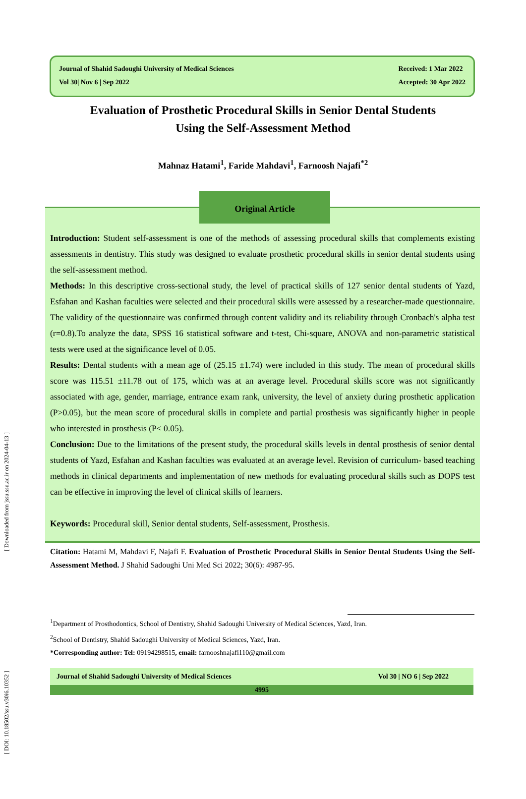Journal of Shahid Sadoughi University of Medical Sciences
Vol 30| Nov 6 | Sep 2022
Received: 1 Mar 2022
Accepted: 30 Apr 2022
Evaluation of Prosthetic Procedural Skills in Senior Dental Students
Using the Self-Assessment Method
Mahnaz Hatami<sup>1</sup>, Faride Mahdavi<sup>1</sup>, Farnoosh Najafi<sup>*2</sup>
Original Article
Introduction: Student self-assessment is one of the methods of assessing procedural skills that complements existing assessments in dentistry. This study was designed to evaluate prosthetic procedural skills in senior dental students using the self-assessment method.
Methods: In this descriptive cross-sectional study, the level of practical skills of 127 senior dental students of Yazd, Esfahan and Kashan faculties were selected and their procedural skills were assessed by a researcher-made questionnaire. The validity of the questionnaire was confirmed through content validity and its reliability through Cronbach's alpha test (r=0.8).To analyze the data, SPSS 16 statistical software and t-test, Chi-square, ANOVA and non-parametric statistical tests were used at the significance level of 0.05.
Results: Dental students with a mean age of (25.15 ±1.74) were included in this study. The mean of procedural skills score was 115.51 ±11.78 out of 175, which was at an average level. Procedural skills score was not significantly associated with age, gender, marriage, entrance exam rank, university, the level of anxiety during prosthetic application (P>0.05), but the mean score of procedural skills in complete and partial prosthesis was significantly higher in people who interested in prosthesis (P< 0.05).
Conclusion: Due to the limitations of the present study, the procedural skills levels in dental prosthesis of senior dental students of Yazd, Esfahan and Kashan faculties was evaluated at an average level. Revision of curriculum- based teaching methods in clinical departments and implementation of new methods for evaluating procedural skills such as DOPS test can be effective in improving the level of clinical skills of learners.
Keywords: Procedural skill, Senior dental students, Self-assessment, Prosthesis.
Citation: Hatami M, Mahdavi F, Najafi F. Evaluation of Prosthetic Procedural Skills in Senior Dental Students Using the Self-Assessment Method. J Shahid Sadoughi Uni Med Sci 2022; 30(6): 4987-95.
<sup>1</sup> Department of Prosthodontics, School of Dentistry, Shahid Sadoughi University of Medical Sciences, Yazd, Iran.
<sup>2</sup> School of Dentistry, Shahid Sadoughi University of Medical Sciences, Yazd, Iran.
*Corresponding author: Tel: 09194298515, email: farnooshnajafi110@gmail.com
Journal of Shahid Sadoughi University of Medical Sciences Vol 30 | NO 6 | Sep 2022
4995
[ DOI: 10.18502/ssu.v30i6.10352 ] [ Downloaded from jssu.ssu.ac.ir on 2024-04-13 ]